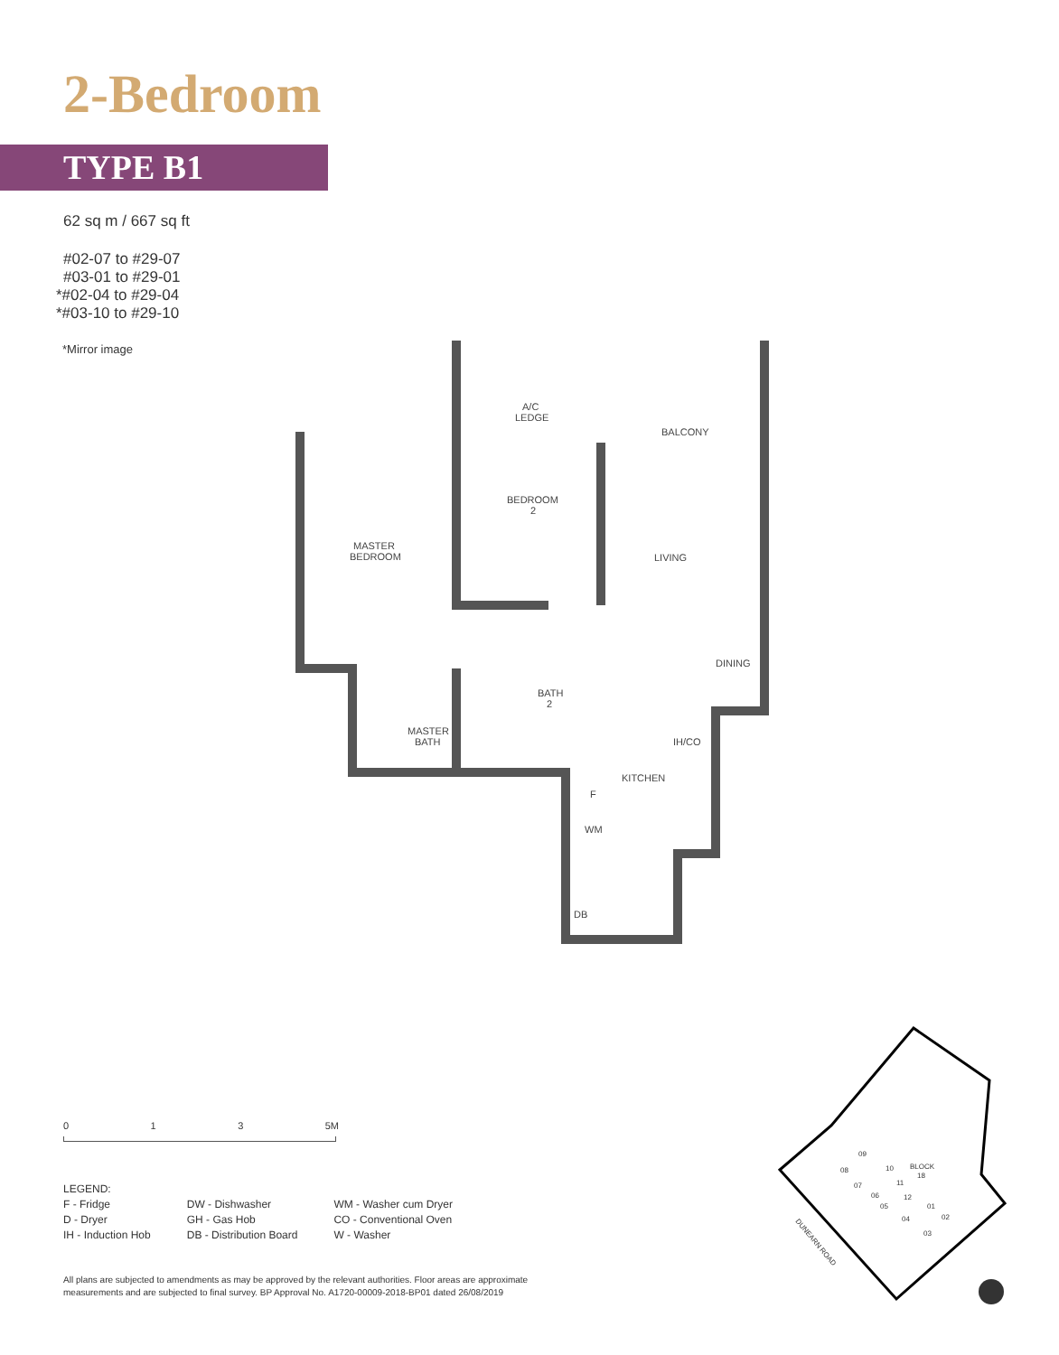2-Bedroom
TYPE B1
62 sq m / 667 sq ft
#02-07 to #29-07
#03-01 to #29-01
*#02-04 to #29-04
*#03-10 to #29-10
*Mirror image
A/C
LEDGE
BALCONY
BEDROOM
2
MASTER
BEDROOM
LIVING
DINING
BATH
2
MASTER
BATH
IH/CO
KITCHEN
F
WM
DB
0 1 3 5M
LEGEND:
F - Fridge
D - Dryer
IH - Induction Hob
DW - Dishwasher
GH - Gas Hob
DB - Distribution Board
WM - Washer cum Dryer
CO - Conventional Oven
W - Washer
All plans are subjected to amendments as may be approved by the relevant authorities. Floor areas are approximate
measurements and are subjected to final survey. BP Approval No. A1720-00009-2018-BP01 dated 26/08/2019
BLOCK
18
09
08
10
07
11
06
12
05
01
04
02
03
DUNEARN ROAD